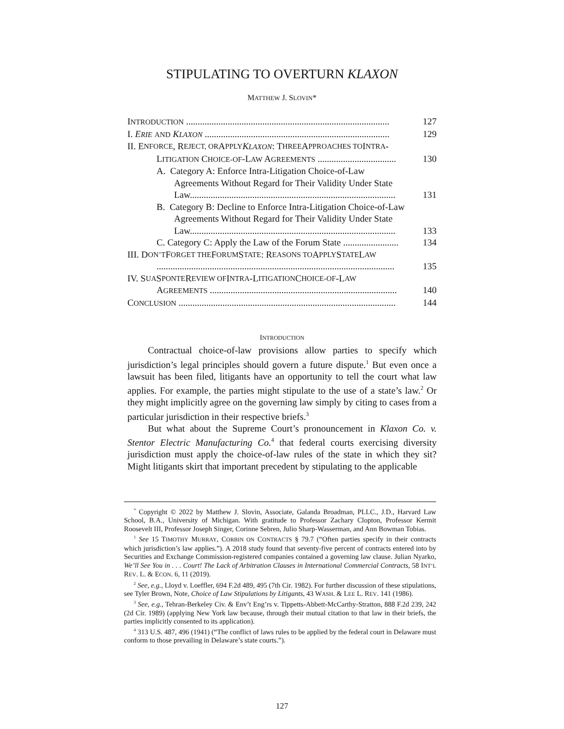STIPULATING TO OVERTURN KLAXON
MATTHEW J. SLOVIN*
INTRODUCTION ........................................................................................ 127
I. ERIE AND KLAXON ................................................................................ 129
II. E NFORCE, R EJECT, OR A PPLY KLAXON: T HREE A PPROACHES TO I NTRA -
LITIGATION CHOICE-OF-LAW AGREEMENTS .................................. 130
A. Category A: Enforce Intra-Litigation Choice-of-Law
Agreements Without Regard for Their Validity Under State
Law......................................................................................... 131
B. Category B: Decline to Enforce Intra-Litigation Choice-of-Law
Agreements Without Regard for Their Validity Under State
Law......................................................................................... 133
C. Category C: Apply the Law of the Forum State ........................ 134
III. D ON’T F ORGET THE F ORUM S TATE: R EASONS TO A PPLY S TATE L AW
....................................................................................................... 135
IV. S UA S PONTE R EVIEW OF I NTRA -L ITIGATION C HOICE-OF -L AW
AGREEMENTS ................................................................................. 140
CONCLUSION .............................................................................................. 144
INTRODUCTION
Contractual choice-of-law provisions allow parties to specify which jurisdiction’s legal principles should govern a future dispute.<sup>1</sup> But even once a lawsuit has been filed, litigants have an opportunity to tell the court what law applies. For example, the parties might stipulate to the use of a state’s law.<sup>2</sup> Or they might implicitly agree on the governing law simply by citing to cases from a particular jurisdiction in their respective briefs.<sup>3</sup>
But what about the Supreme Court’s pronouncement in Klaxon Co. v. Stentor Electric Manufacturing Co.<sup>4</sup> that federal courts exercising diversity jurisdiction must apply the choice-of-law rules of the state in which they sit? Might litigants skirt that important precedent by stipulating to the applicable
<sup>*</sup> Copyright © 2022 by Matthew J. Slovin, Associate, Galanda Broadman, PLLC., J.D., Harvard Law School, B.A., University of Michigan. With gratitude to Professor Zachary Clopton, Professor Kermit Roosevelt III, Professor Joseph Singer, Corinne Sebren, Julio Sharp-Wasserman, and Ann Bowman Tobias.
<sup>1</sup> See 15 TIMOTHY MURRAY, CORBIN ON CONTRACTS § 79.7 (“Often parties specify in their contracts which jurisdiction’s law applies.”). A 2018 study found that seventy-five percent of contracts entered into by Securities and Exchange Commission-registered companies contained a governing law clause. Julian Nyarko, We’ll See You in . . . Court! The Lack of Arbitration Clauses in International Commercial Contracts, 58 INT’L REV. L. & ECON. 6, 11 (2019).
<sup>2</sup> See, e.g., Lloyd v. Loeffler, 694 F.2d 489, 495 (7th Cir. 1982). For further discussion of these stipulations, see Tyler Brown, Note, Choice of Law Stipulations by Litigants, 43 WASH. & LEE L. REV. 141 (1986).
<sup>3</sup> See, e.g., Tehran-Berkeley Civ. & Env’t Eng’rs v. Tippetts-Abbett-McCarthy-Stratton, 888 F.2d 239, 242 (2d Cir. 1989) (applying New York law because, through their mutual citation to that law in their briefs, the parties implicitly consented to its application).
<sup>4</sup> 313 U.S. 487, 496 (1941) (“The conflict of laws rules to be applied by the federal court in Delaware must conform to those prevailing in Delaware’s state courts.”).
127